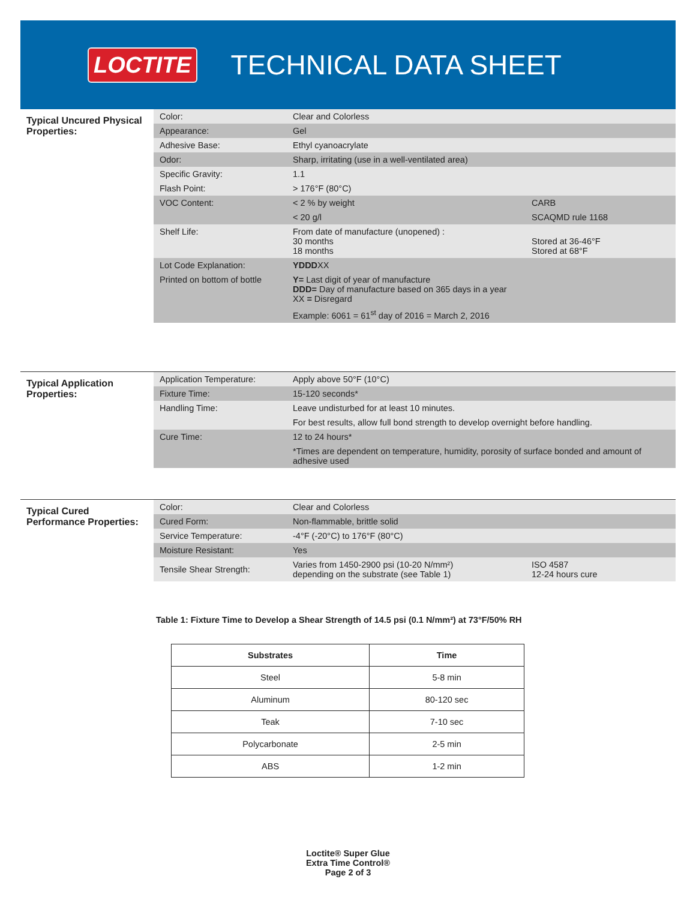LOCTITE TECHNICAL DATA SHEET
Typical Uncured Physical Properties:
| Color: | Clear and Colorless | |
| Appearance: | Gel | |
| Adhesive Base: | Ethyl cyanoacrylate | |
| Odor: | Sharp, irritating (use in a well-ventilated area) | |
| Specific Gravity: | 1.1 | |
| Flash Point: | > 176°F (80°C) | |
| VOC Content: | < 2 % by weight | CARB |
| | < 20 g/l | SCAQMD rule 1168 |
| Shelf Life: | From date of manufacture (unopened) : 30 months 18 months | Stored at 36-46°F Stored at 68°F |
| Lot Code Explanation: | YDDD XX | |
| Printed on bottom of bottle | Y= Last digit of year of manufacture DDD= Day of manufacture based on 365 days in a year XX = Disregard | |
| | Example: 6061 = 61<sup>st</sup> day of 2016 = March 2, 2016 | |
Typical Application Properties:
| Application Temperature: | Apply above 50°F (10°C) |
| Fixture Time: | 15-120 seconds* |
| Handling Time: | Leave undisturbed for at least 10 minutes. |
| | For best results, allow full bond strength to develop overnight before handling. |
| Cure Time: | 12 to 24 hours* |
| | *Times are dependent on temperature, humidity, porosity of surface bonded and amount of adhesive used |
Typical Cured Performance Properties:
| Color: | Clear and Colorless | |
| Cured Form: | Non-flammable, brittle solid | |
| Service Temperature: | -4°F (-20°C) to 176°F (80°C) | |
| Moisture Resistant: | Yes | |
| Tensile Shear Strength: | Varies from 1450-2900 psi (10-20 N/mm²) depending on the substrate (see Table 1) | ISO 4587 12-24 hours cure |
Table 1: Fixture Time to Develop a Shear Strength of 14.5 psi (0.1 N/mm²) at 73°F/50% RH
| Substrates | Time |
| --- | --- |
| Steel | 5-8 min |
| Aluminum | 80-120 sec |
| Teak | 7-10 sec |
| Polycarbonate | 2-5 min |
| ABS | 1-2 min |
Loctite® Super Glue
Extra Time Control®
Page 2 of 3